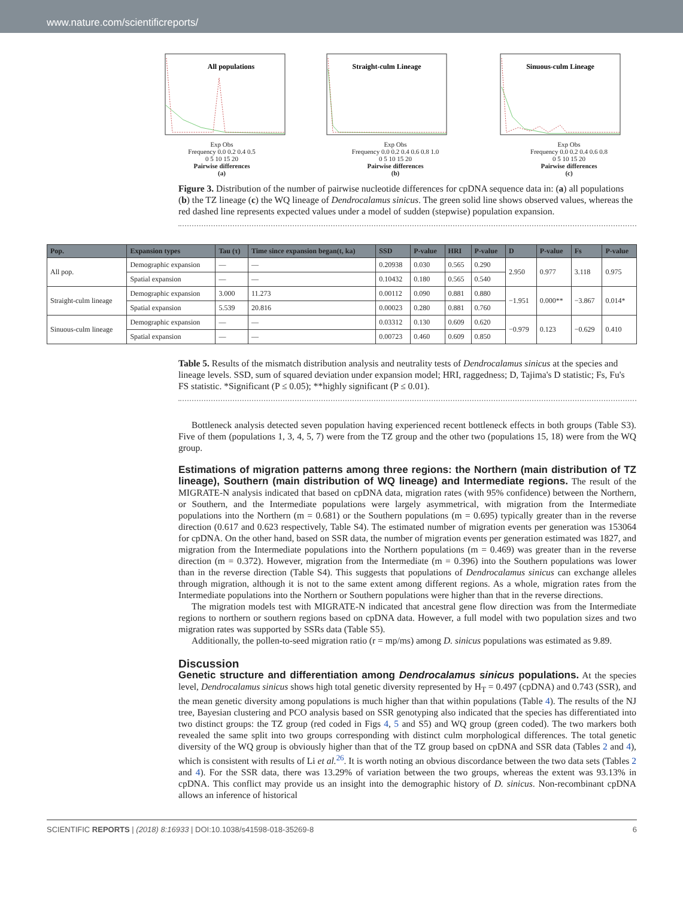www.nature.com/scientificreports/
All populations
Exp Obs
Frequency 0.0 0.2 0.4 0.5
0 5 10 15 20
Pairwise differences
(a)
Straight-culm Lineage
Exp Obs
Frequency 0.0 0.2 0.4 0.6 0.8 1.0
0 5 10 15 20
Pairwise differences
(b)
Sinuous-culm Lineage
Exp Obs
Frequency 0.0 0.2 0.4 0.6 0.8
0 5 10 15 20
Pairwise differences
(c)
Figure 3. Distribution of the number of pairwise nucleotide differences for cpDNA sequence data in: (a) all populations (b) the TZ lineage (c) the WQ lineage of Dendrocalamus sinicus. The green solid line shows observed values, whereas the red dashed line represents expected values under a model of sudden (stepwise) population expansion.
| Pop. | Expansion types | Tau (τ) | Time since expansion began(t, ka) | SSD | P-value | HRI | P-value | D | P-value | Fs | P-value |
| --- | --- | --- | --- | --- | --- | --- | --- | --- | --- | --- | --- |
| All pop. | Demographic expansion | — | — | 0.20938 | 0.030 | 0.565 | 0.290 | 2.950 | 0.977 | 3.118 | 0.975 |
| | Spatial expansion | — | — | 0.10432 | 0.180 | 0.565 | 0.540 | | | | |
| Straight-culm lineage | Demographic expansion | 3.000 | 11.273 | 0.00112 | 0.090 | 0.881 | 0.880 | −1.951 | 0.000** | −3.867 | 0.014* |
| | Spatial expansion | 5.539 | 20.816 | 0.00023 | 0.280 | 0.881 | 0.760 | | | | |
| Sinuous-culm lineage | Demographic expansion | — | — | 0.03312 | 0.130 | 0.609 | 0.620 | −0.979 | 0.123 | −0.629 | 0.410 |
| | Spatial expansion | — | — | 0.00723 | 0.460 | 0.609 | 0.850 | | | | |
Table 5. Results of the mismatch distribution analysis and neutrality tests of Dendrocalamus sinicus at the species and lineage levels. SSD, sum of squared deviation under expansion model; HRI, raggedness; D, Tajima's D statistic; Fs, Fu's FS statistic. *Significant (P ≤ 0.05); **highly significant (P ≤ 0.01).
Bottleneck analysis detected seven population having experienced recent bottleneck effects in both groups (Table S3). Five of them (populations 1, 3, 4, 5, 7) were from the TZ group and the other two (populations 15, 18) were from the WQ group.
Estimations of migration patterns among three regions: the Northern (main distribution of TZ lineage), Southern (main distribution of WQ lineage) and Intermediate regions. The result of the MIGRATE-N analysis indicated that based on cpDNA data, migration rates (with 95% confidence) between the Northern, or Southern, and the Intermediate populations were largely asymmetrical, with migration from the Intermediate populations into the Northern (m = 0.681) or the Southern populations (m = 0.695) typically greater than in the reverse direction (0.617 and 0.623 respectively, Table S4). The estimated number of migration events per generation was 153064 for cpDNA. On the other hand, based on SSR data, the number of migration events per generation estimated was 1827, and migration from the Intermediate populations into the Northern populations (m = 0.469) was greater than in the reverse direction (m = 0.372). However, migration from the Intermediate (m = 0.396) into the Southern populations was lower than in the reverse direction (Table S4). This suggests that populations of Dendrocalamus sinicus can exchange alleles through migration, although it is not to the same extent among different regions. As a whole, migration rates from the Intermediate populations into the Northern or Southern populations were higher than that in the reverse directions.
The migration models test with MIGRATE-N indicated that ancestral gene flow direction was from the Intermediate regions to northern or southern regions based on cpDNA data. However, a full model with two population sizes and two migration rates was supported by SSRs data (Table S5).
Additionally, the pollen-to-seed migration ratio (r = mp/ms) among D. sinicus populations was estimated as 9.89.
Discussion
Genetic structure and differentiation among Dendrocalamus sinicus populations. At the species level, Dendrocalamus sinicus shows high total genetic diversity represented by H<sub>T</sub> = 0.497 (cpDNA) and 0.743 (SSR), and the mean genetic diversity among populations is much higher than that within populations (Table 4). The results of the NJ tree, Bayesian clustering and PCO analysis based on SSR genotyping also indicated that the species has differentiated into two distinct groups: the TZ group (red coded in Figs 4, 5 and S5) and WQ group (green coded). The two markers both revealed the same split into two groups corresponding with distinct culm morphological differences. The total genetic diversity of the WQ group is obviously higher than that of the TZ group based on cpDNA and SSR data (Tables 2 and 4), which is consistent with results of Li et al.<sup>26</sup>. It is worth noting an obvious discordance between the two data sets (Tables 2 and 4). For the SSR data, there was 13.29% of variation between the two groups, whereas the extent was 93.13% in cpDNA. This conflict may provide us an insight into the demographic history of D. sinicus. Non-recombinant cpDNA allows an inference of historical
SCIENTIFIC REPORTS | (2018) 8:16933 | DOI:10.1038/s41598-018-35269-8 6